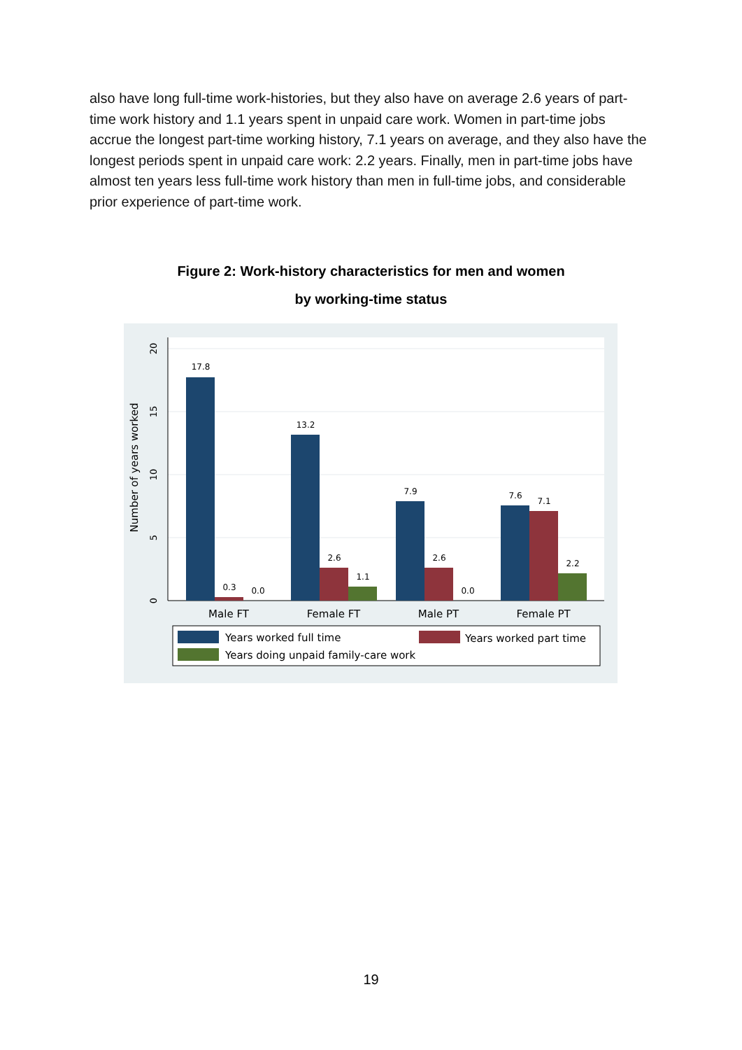also have long full-time work-histories, but they also have on average 2.6 years of part-time work history and 1.1 years spent in unpaid care work. Women in part-time jobs accrue the longest part-time working history, 7.1 years on average, and they also have the longest periods spent in unpaid care work: 2.2 years. Finally, men in part-time jobs have almost ten years less full-time work history than men in full-time jobs, and considerable prior experience of part-time work.
Figure 2: Work-history characteristics for men and women
by working-time status
0
5
10
15
20
Number of years worked
17.8
0.3
0.0
13.2
2.6
1.1
7.9
2.6
0.0
7.6
7.1
2.2
Male FT
Female FT
Male PT
Female PT
Years worked full time
Years worked part time
Years doing unpaid family-care work
19